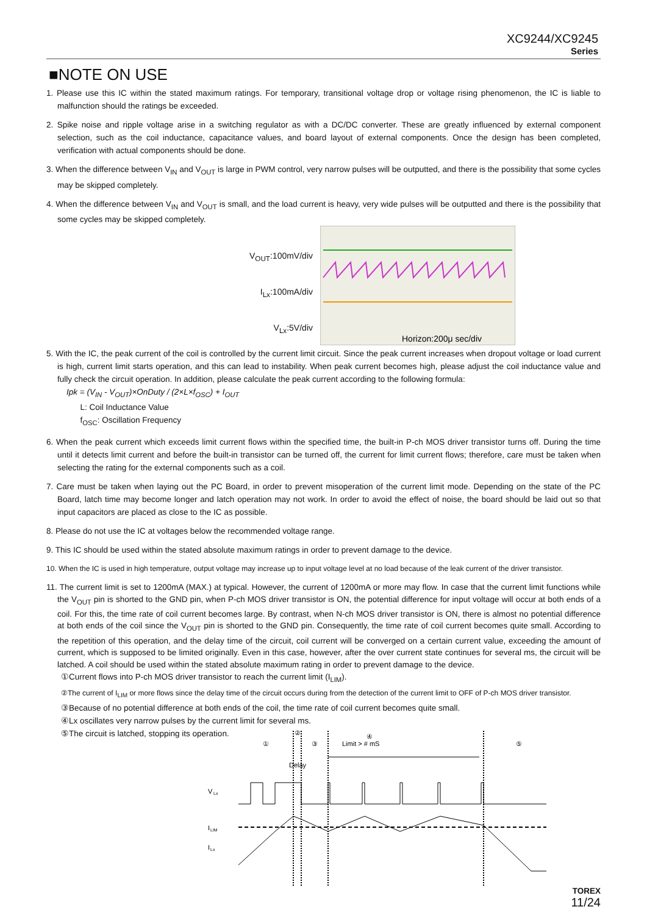XC9244/XC9245
Series
■NOTE ON USE
1. Please use this IC within the stated maximum ratings. For temporary, transitional voltage drop or voltage rising phenomenon, the IC is liable to malfunction should the ratings be exceeded.
2. Spike noise and ripple voltage arise in a switching regulator as with a DC/DC converter. These are greatly influenced by external component selection, such as the coil inductance, capacitance values, and board layout of external components. Once the design has been completed, verification with actual components should be done.
3. When the difference between V<sub>IN</sub> and V<sub>OUT</sub> is large in PWM control, very narrow pulses will be outputted, and there is the possibility that some cycles may be skipped completely.
4. When the difference between V<sub>IN</sub> and V<sub>OUT</sub> is small, and the load current is heavy, very wide pulses will be outputted and there is the possibility that some cycles may be skipped completely.
V<sub>OUT</sub>:100mV/div
I<sub>Lx</sub>:100mA/div
V<sub>Lx</sub>:5V/div
Horizon:200μ sec/div
5. With the IC, the peak current of the coil is controlled by the current limit circuit. Since the peak current increases when dropout voltage or load current is high, current limit starts operation, and this can lead to instability. When peak current becomes high, please adjust the coil inductance value and fully check the circuit operation. In addition, please calculate the peak current according to the following formula:
Ipk = (V<sub>IN</sub> - V<sub>OUT</sub>)×OnDuty / (2×L×f<sub>OSC</sub>) + I<sub>OUT</sub>
L: Coil Inductance Value
f<sub>OSC</sub>: Oscillation Frequency
6. When the peak current which exceeds limit current flows within the specified time, the built-in P-ch MOS driver transistor turns off. During the time until it detects limit current and before the built-in transistor can be turned off, the current for limit current flows; therefore, care must be taken when selecting the rating for the external components such as a coil.
7. Care must be taken when laying out the PC Board, in order to prevent misoperation of the current limit mode. Depending on the state of the PC Board, latch time may become longer and latch operation may not work. In order to avoid the effect of noise, the board should be laid out so that input capacitors are placed as close to the IC as possible.
8. Please do not use the IC at voltages below the recommended voltage range.
9. This IC should be used within the stated absolute maximum ratings in order to prevent damage to the device.
10. When the IC is used in high temperature, output voltage may increase up to input voltage level at no load because of the leak current of the driver transistor.
11. The current limit is set to 1200mA (MAX.) at typical. However, the current of 1200mA or more may flow. In case that the current limit functions while the V<sub>OUT</sub> pin is shorted to the GND pin, when P-ch MOS driver transistor is ON, the potential difference for input voltage will occur at both ends of a coil. For this, the time rate of coil current becomes large. By contrast, when N-ch MOS driver transistor is ON, there is almost no potential difference at both ends of the coil since the V<sub>OUT</sub> pin is shorted to the GND pin. Consequently, the time rate of coil current becomes quite small. According to the repetition of this operation, and the delay time of the circuit, coil current will be converged on a certain current value, exceeding the amount of current, which is supposed to be limited originally. Even in this case, however, after the over current state continues for several ms, the circuit will be latched. A coil should be used within the stated absolute maximum rating in order to prevent damage to the device.
①Current flows into P-ch MOS driver transistor to reach the current limit (I<sub>LIM</sub>).
②The current of I<sub>LIM</sub> or more flows since the delay time of the circuit occurs during from the detection of the current limit to OFF of P-ch MOS driver transistor.
③Because of no potential difference at both ends of the coil, the time rate of coil current becomes quite small.
④Lx oscillates very narrow pulses by the current limit for several ms.
⑤The circuit is latched, stopping its operation.
①
②
③
④
Limit > # mS
⑤
Delay
V
Lx
I
LIM
I
Lx
TOREX
11/24